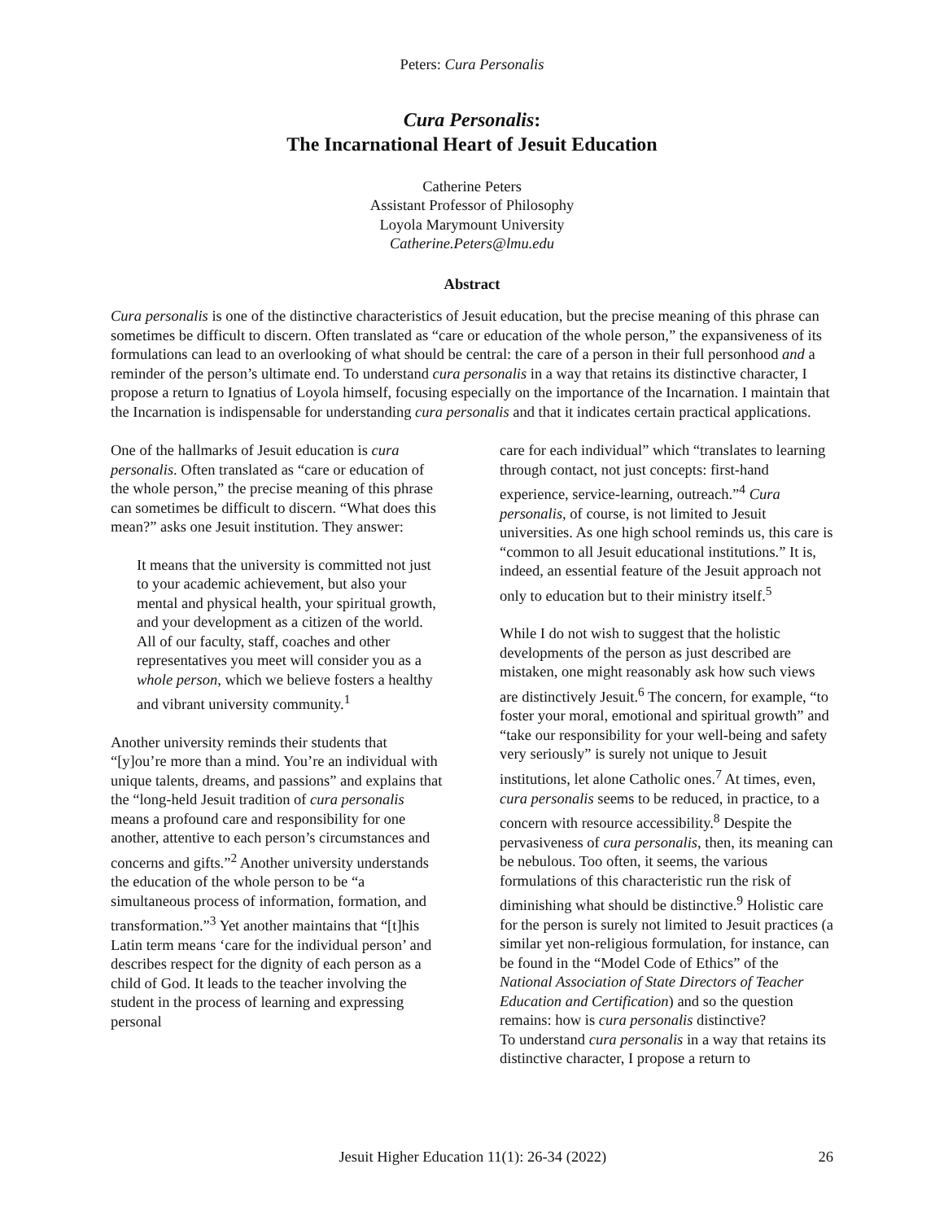Peters: Cura Personalis
Cura Personalis:
The Incarnational Heart of Jesuit Education
Catherine Peters
Assistant Professor of Philosophy
Loyola Marymount University
Catherine.Peters@lmu.edu
Abstract
Cura personalis is one of the distinctive characteristics of Jesuit education, but the precise meaning of this phrase can sometimes be difficult to discern. Often translated as “care or education of the whole person,” the expansiveness of its formulations can lead to an overlooking of what should be central: the care of a person in their full personhood and a reminder of the person’s ultimate end. To understand cura personalis in a way that retains its distinctive character, I propose a return to Ignatius of Loyola himself, focusing especially on the importance of the Incarnation. I maintain that the Incarnation is indispensable for understanding cura personalis and that it indicates certain practical applications.
One of the hallmarks of Jesuit education is cura personalis. Often translated as “care or education of the whole person,” the precise meaning of this phrase can sometimes be difficult to discern. “What does this mean?” asks one Jesuit institution. They answer:
It means that the university is committed not just to your academic achievement, but also your mental and physical health, your spiritual growth, and your development as a citizen of the world. All of our faculty, staff, coaches and other representatives you meet will consider you as a whole person, which we believe fosters a healthy and vibrant university community.<sup>1</sup>
Another university reminds their students that “[y]ou’re more than a mind. You’re an individual with unique talents, dreams, and passions” and explains that the “long-held Jesuit tradition of cura personalis means a profound care and responsibility for one another, attentive to each person’s circumstances and concerns and gifts.”<sup>2</sup> Another university understands the education of the whole person to be “a simultaneous process of information, formation, and transformation.”<sup>3</sup> Yet another maintains that “[t]his Latin term means ‘care for the individual person’ and describes respect for the dignity of each person as a child of God. It leads to the teacher involving the student in the process of learning and expressing personal
care for each individual” which “translates to learning through contact, not just concepts: first-hand experience, service-learning, outreach.”<sup>4</sup> Cura personalis, of course, is not limited to Jesuit universities. As one high school reminds us, this care is “common to all Jesuit educational institutions.” It is, indeed, an essential feature of the Jesuit approach not only to education but to their ministry itself.<sup>5</sup>
While I do not wish to suggest that the holistic developments of the person as just described are mistaken, one might reasonably ask how such views are distinctively Jesuit.<sup>6</sup> The concern, for example, “to foster your moral, emotional and spiritual growth” and “take our responsibility for your well-being and safety very seriously” is surely not unique to Jesuit institutions, let alone Catholic ones.<sup>7</sup> At times, even, cura personalis seems to be reduced, in practice, to a concern with resource accessibility.<sup>8</sup> Despite the pervasiveness of cura personalis, then, its meaning can be nebulous. Too often, it seems, the various formulations of this characteristic run the risk of diminishing what should be distinctive.<sup>9</sup> Holistic care for the person is surely not limited to Jesuit practices (a similar yet non-religious formulation, for instance, can be found in the “Model Code of Ethics” of the National Association of State Directors of Teacher Education and Certification) and so the question remains: how is cura personalis distinctive?
To understand cura personalis in a way that retains its distinctive character, I propose a return to
Jesuit Higher Education 11(1): 26-34 (2022) 26